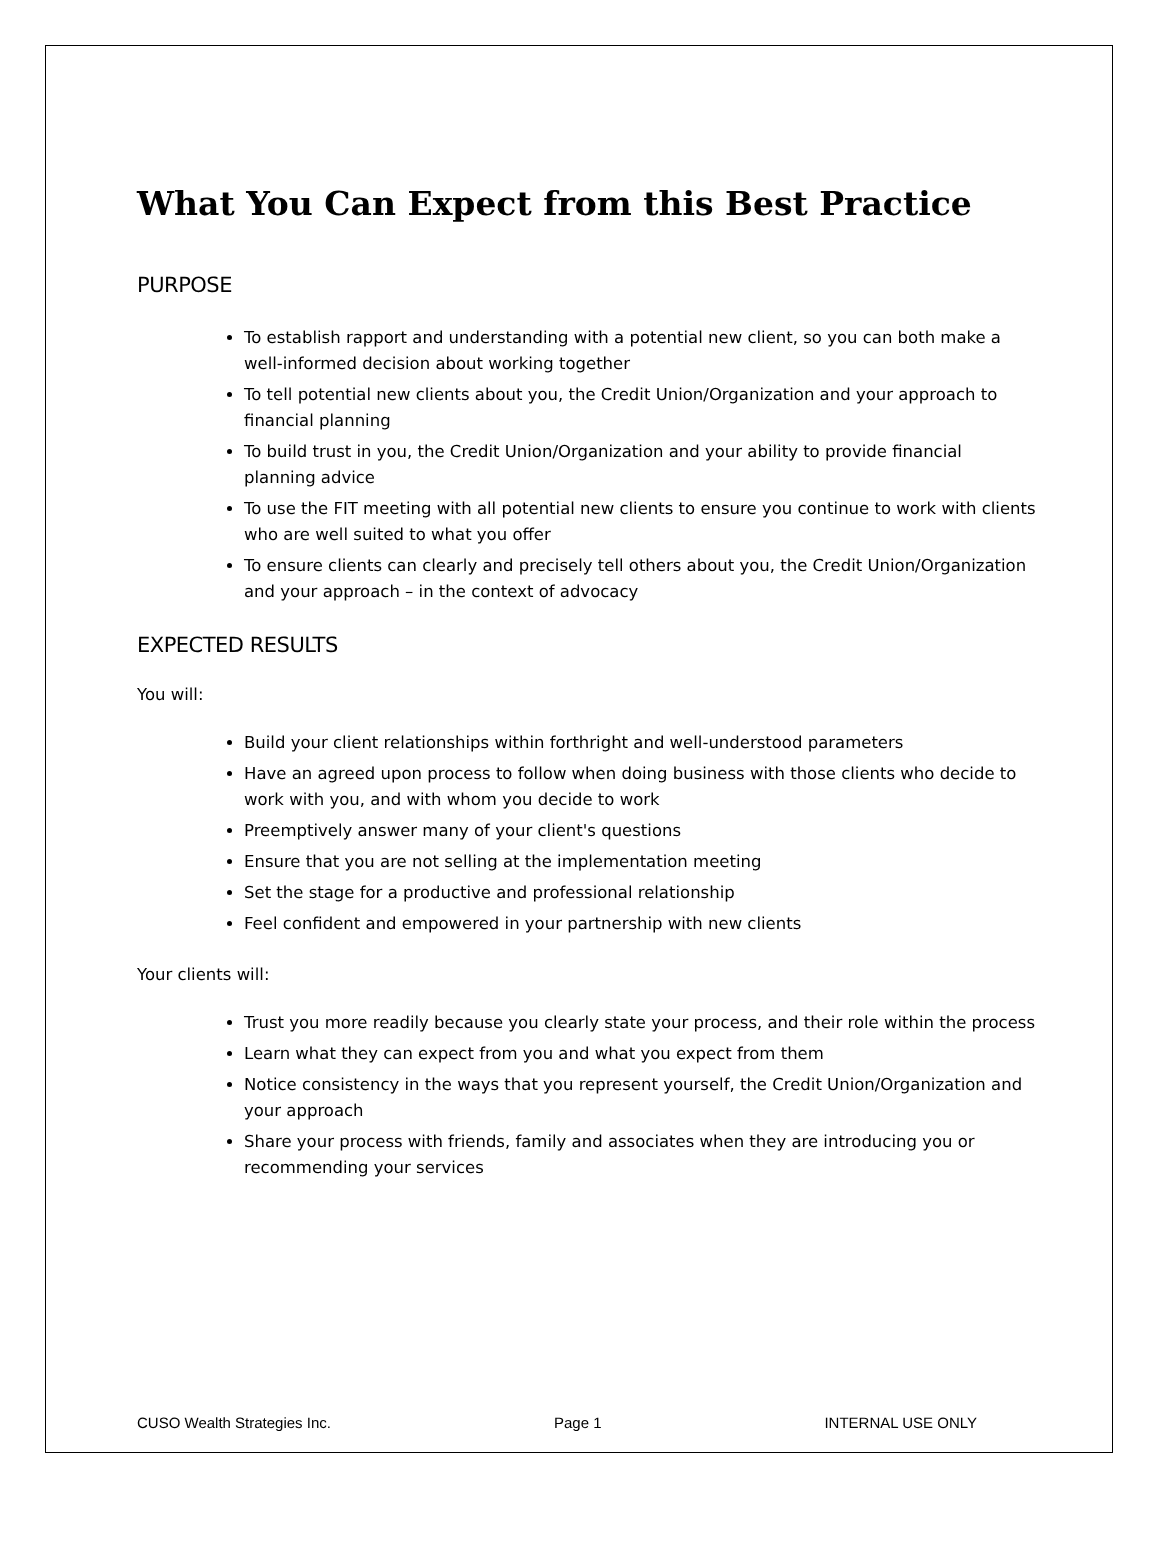What You Can Expect from this Best Practice
PURPOSE
To establish rapport and understanding with a potential new client, so you can both make a well-informed decision about working together
To tell potential new clients about you, the Credit Union/Organization and your approach to financial planning
To build trust in you, the Credit Union/Organization and your ability to provide financial planning advice
To use the FIT meeting with all potential new clients to ensure you continue to work with clients who are well suited to what you offer
To ensure clients can clearly and precisely tell others about you, the Credit Union/Organization and your approach – in the context of advocacy
EXPECTED RESULTS
You will:
Build your client relationships within forthright and well-understood parameters
Have an agreed upon process to follow when doing business with those clients who decide to work with you, and with whom you decide to work
Preemptively answer many of your client's questions
Ensure that you are not selling at the implementation meeting
Set the stage for a productive and professional relationship
Feel confident and empowered in your partnership with new clients
Your clients will:
Trust you more readily because you clearly state your process, and their role within the process
Learn what they can expect from you and what you expect from them
Notice consistency in the ways that you represent yourself, the Credit Union/Organization and your approach
Share your process with friends, family and associates when they are introducing you or recommending your services
CUSO Wealth Strategies Inc. Page 1 INTERNAL USE ONLY